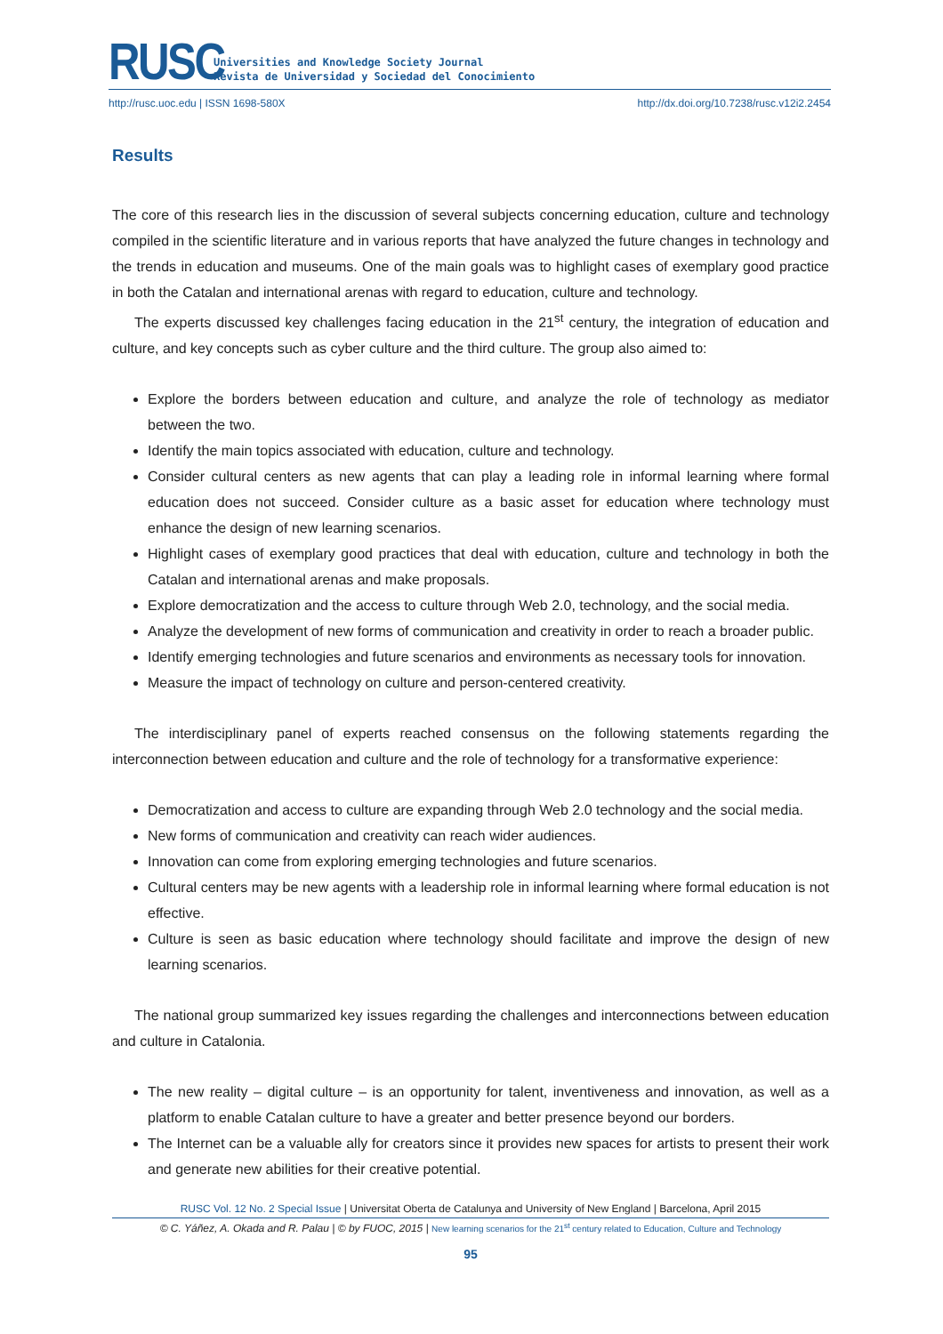RUSC
Universities and Knowledge Society Journal
Revista de Universidad y Sociedad del Conocimiento
http://rusc.uoc.edu | ISSN 1698-580X http://dx.doi.org/10.7238/rusc.v12i2.2454
Results
The core of this research lies in the discussion of several subjects concerning education, culture and technology compiled in the scientific literature and in various reports that have analyzed the future changes in technology and the trends in education and museums. One of the main goals was to highlight cases of exemplary good practice in both the Catalan and international arenas with regard to education, culture and technology.
The experts discussed key challenges facing education in the 21<sup>st</sup> century, the integration of education and culture, and key concepts such as cyber culture and the third culture. The group also aimed to:
Explore the borders between education and culture, and analyze the role of technology as mediator between the two.
Identify the main topics associated with education, culture and technology.
Consider cultural centers as new agents that can play a leading role in informal learning where formal education does not succeed. Consider culture as a basic asset for education where technology must enhance the design of new learning scenarios.
Highlight cases of exemplary good practices that deal with education, culture and technology in both the Catalan and international arenas and make proposals.
Explore democratization and the access to culture through Web 2.0, technology, and the social media.
Analyze the development of new forms of communication and creativity in order to reach a broader public.
Identify emerging technologies and future scenarios and environments as necessary tools for innovation.
Measure the impact of technology on culture and person-centered creativity.
The interdisciplinary panel of experts reached consensus on the following statements regarding the interconnection between education and culture and the role of technology for a transformative experience:
Democratization and access to culture are expanding through Web 2.0 technology and the social media.
New forms of communication and creativity can reach wider audiences.
Innovation can come from exploring emerging technologies and future scenarios.
Cultural centers may be new agents with a leadership role in informal learning where formal education is not effective.
Culture is seen as basic education where technology should facilitate and improve the design of new learning scenarios.
The national group summarized key issues regarding the challenges and interconnections between education and culture in Catalonia.
The new reality – digital culture – is an opportunity for talent, inventiveness and innovation, as well as a platform to enable Catalan culture to have a greater and better presence beyond our borders.
The Internet can be a valuable ally for creators since it provides new spaces for artists to present their work and generate new abilities for their creative potential.
RUSC Vol. 12 No. 2 Special Issue | Universitat Oberta de Catalunya and University of New England | Barcelona, April 2015
© C. Yáñez, A. Okada and R. Palau | © by FUOC, 2015 | New learning scenarios for the 21<sup>st</sup> century related to Education, Culture and Technology
95